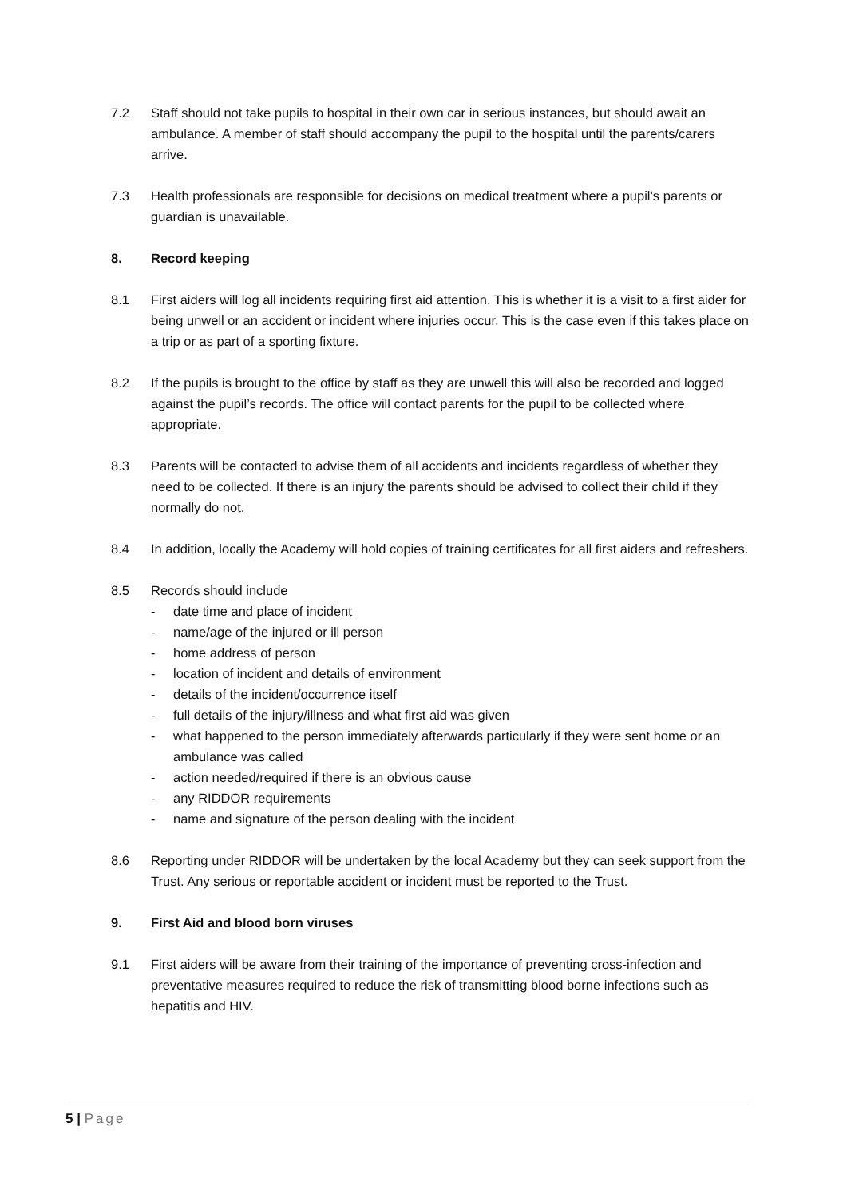7.2 Staff should not take pupils to hospital in their own car in serious instances, but should await an ambulance. A member of staff should accompany the pupil to the hospital until the parents/carers arrive.
7.3 Health professionals are responsible for decisions on medical treatment where a pupil’s parents or guardian is unavailable.
8. Record keeping
8.1 First aiders will log all incidents requiring first aid attention. This is whether it is a visit to a first aider for being unwell or an accident or incident where injuries occur. This is the case even if this takes place on a trip or as part of a sporting fixture.
8.2 If the pupils is brought to the office by staff as they are unwell this will also be recorded and logged against the pupil’s records. The office will contact parents for the pupil to be collected where appropriate.
8.3 Parents will be contacted to advise them of all accidents and incidents regardless of whether they need to be collected. If there is an injury the parents should be advised to collect their child if they normally do not.
8.4 In addition, locally the Academy will hold copies of training certificates for all first aiders and refreshers.
8.5 Records should include
- date time and place of incident
- name/age of the injured or ill person
- home address of person
- location of incident and details of environment
- details of the incident/occurrence itself
- full details of the injury/illness and what first aid was given
- what happened to the person immediately afterwards particularly if they were sent home or an ambulance was called
- action needed/required if there is an obvious cause
- any RIDDOR requirements
- name and signature of the person dealing with the incident
8.6 Reporting under RIDDOR will be undertaken by the local Academy but they can seek support from the Trust. Any serious or reportable accident or incident must be reported to the Trust.
9. First Aid and blood born viruses
9.1 First aiders will be aware from their training of the importance of preventing cross-infection and preventative measures required to reduce the risk of transmitting blood borne infections such as hepatitis and HIV.
5 | Page